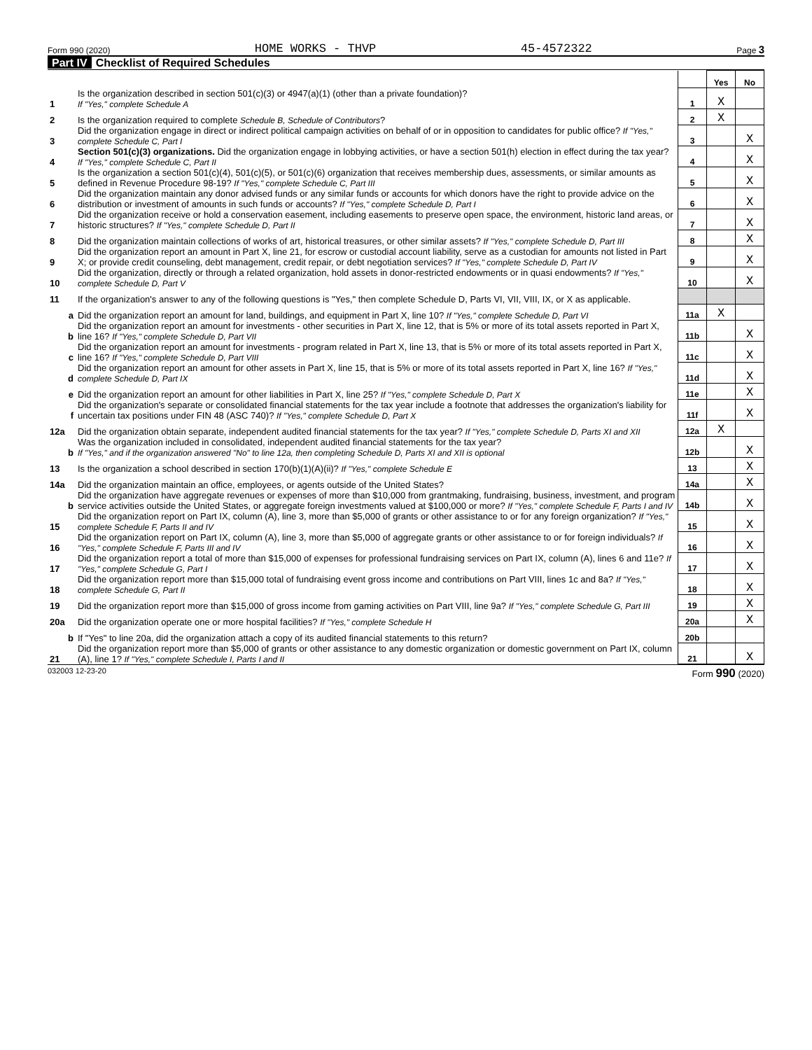Form 990 (2020) HOME WORKS - THVP 45-4572322 Page 3
Part IV Checklist of Required Schedules
| | | | Yes | No |
| 1 | Is the organization described in section 501(c)(3) or 4947(a)(1) (other than a private foundation)? If "Yes," complete Schedule A | 1 | X | |
| 2 | Is the organization required to complete Schedule B, Schedule of Contributors ? | 2 | X | |
| 3 | Did the organization engage in direct or indirect political campaign activities on behalf of or in opposition to candidates for public office? If "Yes," complete Schedule C, Part I | 3 | | X |
| 4 | Section 501(c)(3) organizations. Did the organization engage in lobbying activities, or have a section 501(h) election in effect during the tax year? If "Yes," complete Schedule C, Part II | 4 | | X |
| 5 | Is the organization a section 501(c)(4), 501(c)(5), or 501(c)(6) organization that receives membership dues, assessments, or similar amounts as defined in Revenue Procedure 98-19? If "Yes," complete Schedule C, Part III | 5 | | X |
| 6 | Did the organization maintain any donor advised funds or any similar funds or accounts for which donors have the right to provide advice on the distribution or investment of amounts in such funds or accounts? If "Yes," complete Schedule D, Part I | 6 | | X |
| 7 | Did the organization receive or hold a conservation easement, including easements to preserve open space, the environment, historic land areas, or historic structures? If "Yes," complete Schedule D, Part II | 7 | | X |
| 8 | Did the organization maintain collections of works of art, historical treasures, or other similar assets? If "Yes," complete Schedule D, Part III | 8 | | X |
| 9 | Did the organization report an amount in Part X, line 21, for escrow or custodial account liability, serve as a custodian for amounts not listed in Part X; or provide credit counseling, debt management, credit repair, or debt negotiation services? If "Yes," complete Schedule D, Part IV | 9 | | X |
| 10 | Did the organization, directly or through a related organization, hold assets in donor-restricted endowments or in quasi endowments? If "Yes," complete Schedule D, Part V | 10 | | X |
| 11 | If the organization's answer to any of the following questions is "Yes," then complete Schedule D, Parts VI, VII, VIII, IX, or X as applicable. | | | |
| a | Did the organization report an amount for land, buildings, and equipment in Part X, line 10? If "Yes," complete Schedule D, Part VI | 11a | X | |
| b | Did the organization report an amount for investments - other securities in Part X, line 12, that is 5% or more of its total assets reported in Part X, line 16? If "Yes," complete Schedule D, Part VII | 11b | | X |
| c | Did the organization report an amount for investments - program related in Part X, line 13, that is 5% or more of its total assets reported in Part X, line 16? If "Yes," complete Schedule D, Part VIII | 11c | | X |
| d | Did the organization report an amount for other assets in Part X, line 15, that is 5% or more of its total assets reported in Part X, line 16? If "Yes," complete Schedule D, Part IX | 11d | | X |
| e | Did the organization report an amount for other liabilities in Part X, line 25? If "Yes," complete Schedule D, Part X | 11e | | X |
| f | Did the organization's separate or consolidated financial statements for the tax year include a footnote that addresses the organization's liability for uncertain tax positions under FIN 48 (ASC 740)? If "Yes," complete Schedule D, Part X | 11f | | X |
| 12a | Did the organization obtain separate, independent audited financial statements for the tax year? If "Yes," complete Schedule D, Parts XI and XII | 12a | X | |
| b | Was the organization included in consolidated, independent audited financial statements for the tax year? If "Yes," and if the organization answered "No" to line 12a, then completing Schedule D, Parts XI and XII is optional | 12b | | X |
| 13 | Is the organization a school described in section 170(b)(1)(A)(ii)? If "Yes," complete Schedule E | 13 | | X |
| 14a | Did the organization maintain an office, employees, or agents outside of the United States? | 14a | | X |
| b | Did the organization have aggregate revenues or expenses of more than $10,000 from grantmaking, fundraising, business, investment, and program service activities outside the United States, or aggregate foreign investments valued at $100,000 or more? If "Yes," complete Schedule F, Parts I and IV | 14b | | X |
| 15 | Did the organization report on Part IX, column (A), line 3, more than $5,000 of grants or other assistance to or for any foreign organization? If "Yes," complete Schedule F, Parts II and IV | 15 | | X |
| 16 | Did the organization report on Part IX, column (A), line 3, more than $5,000 of aggregate grants or other assistance to or for foreign individuals? If "Yes," complete Schedule F, Parts III and IV | 16 | | X |
| 17 | Did the organization report a total of more than $15,000 of expenses for professional fundraising services on Part IX, column (A), lines 6 and 11e? If "Yes," complete Schedule G, Part I | 17 | | X |
| 18 | Did the organization report more than $15,000 total of fundraising event gross income and contributions on Part VIII, lines 1c and 8a? If "Yes," complete Schedule G, Part II | 18 | | X |
| 19 | Did the organization report more than $15,000 of gross income from gaming activities on Part VIII, line 9a? If "Yes," complete Schedule G, Part III | 19 | | X |
| 20a | Did the organization operate one or more hospital facilities? If "Yes," complete Schedule H | 20a | | X |
| b | If "Yes" to line 20a, did the organization attach a copy of its audited financial statements to this return? | 20b | | |
| 21 | Did the organization report more than $5,000 of grants or other assistance to any domestic organization or domestic government on Part IX, column (A), line 1? If "Yes," complete Schedule I, Parts I and II | 21 | | X |
032003 12-23-20 Form 990 (2020)